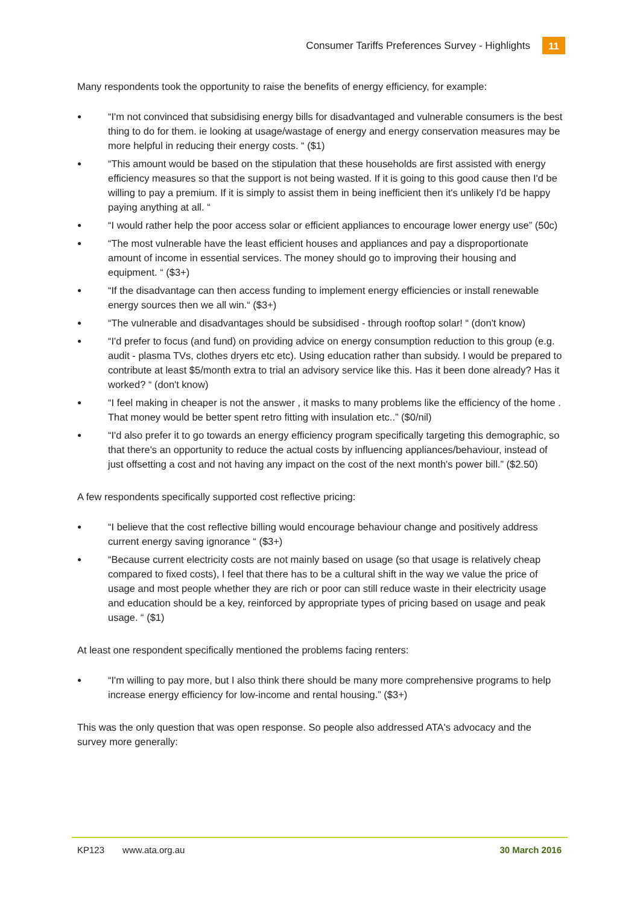Consumer Tariffs Preferences Survey - Highlights
11
Many respondents took the opportunity to raise the benefits of energy efficiency, for example:
●
“I'm not convinced that subsidising energy bills for disadvantaged and vulnerable consumers is the best thing to do for them. ie looking at usage/wastage of energy and energy conservation measures may be more helpful in reducing their energy costs. “ ($1)
●
“This amount would be based on the stipulation that these households are first assisted with energy efficiency measures so that the support is not being wasted. If it is going to this good cause then I'd be willing to pay a premium. If it is simply to assist them in being inefficient then it's unlikely I'd be happy paying anything at all. “
●
“I would rather help the poor access solar or efficient appliances to encourage lower energy use” (50c)
●
“The most vulnerable have the least efficient houses and appliances and pay a disproportionate amount of income in essential services. The money should go to improving their housing and equipment. “ ($3+)
●
“If the disadvantage can then access funding to implement energy efficiencies or install renewable energy sources then we all win.“ ($3+)
●
“The vulnerable and disadvantages should be subsidised - through rooftop solar! “ (don't know)
●
“I'd prefer to focus (and fund) on providing advice on energy consumption reduction to this group (e.g. audit - plasma TVs, clothes dryers etc etc). Using education rather than subsidy. I would be prepared to contribute at least $5/month extra to trial an advisory service like this. Has it been done already? Has it worked? “ (don't know)
●
“I feel making in cheaper is not the answer , it masks to many problems like the efficiency of the home . That money would be better spent retro fitting with insulation etc..” ($0/nil)
●
“I'd also prefer it to go towards an energy efficiency program specifically targeting this demographic, so that there's an opportunity to reduce the actual costs by influencing appliances/behaviour, instead of just offsetting a cost and not having any impact on the cost of the next month's power bill.” ($2.50)
A few respondents specifically supported cost reflective pricing:
●
“I believe that the cost reflective billing would encourage behaviour change and positively address current energy saving ignorance “ ($3+)
●
“Because current electricity costs are not mainly based on usage (so that usage is relatively cheap compared to fixed costs), I feel that there has to be a cultural shift in the way we value the price of usage and most people whether they are rich or poor can still reduce waste in their electricity usage and education should be a key, reinforced by appropriate types of pricing based on usage and peak usage. “ ($1)
At least one respondent specifically mentioned the problems facing renters:
●
“I'm willing to pay more, but I also think there should be many more comprehensive programs to help increase energy efficiency for low-income and rental housing.” ($3+)
This was the only question that was open response. So people also addressed ATA's advocacy and the survey more generally:
KP123 www.ata.org.au 30 March 2016